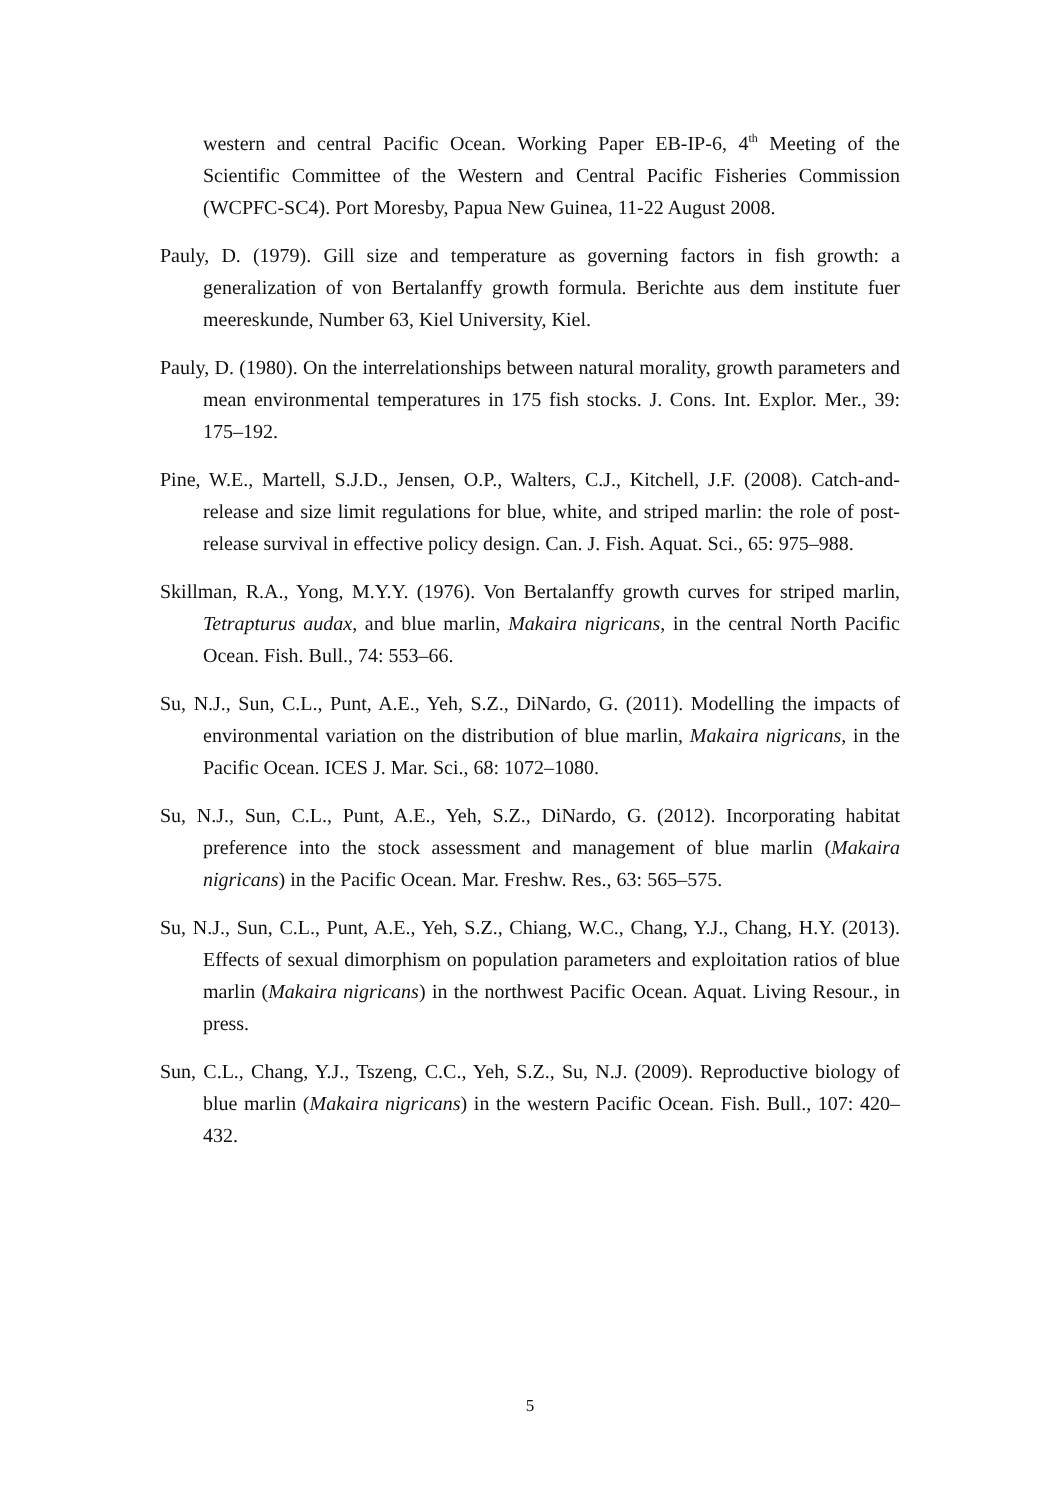western and central Pacific Ocean. Working Paper EB-IP-6, 4<sup>th</sup> Meeting of the Scientific Committee of the Western and Central Pacific Fisheries Commission (WCPFC-SC4). Port Moresby, Papua New Guinea, 11-22 August 2008.
Pauly, D. (1979). Gill size and temperature as governing factors in fish growth: a generalization of von Bertalanffy growth formula. Berichte aus dem institute fuer meereskunde, Number 63, Kiel University, Kiel.
Pauly, D. (1980). On the interrelationships between natural morality, growth parameters and mean environmental temperatures in 175 fish stocks. J. Cons. Int. Explor. Mer., 39: 175–192.
Pine, W.E., Martell, S.J.D., Jensen, O.P., Walters, C.J., Kitchell, J.F. (2008). Catch-and-release and size limit regulations for blue, white, and striped marlin: the role of post-release survival in effective policy design. Can. J. Fish. Aquat. Sci., 65: 975–988.
Skillman, R.A., Yong, M.Y.Y. (1976). Von Bertalanffy growth curves for striped marlin, Tetrapturus audax, and blue marlin, Makaira nigricans, in the central North Pacific Ocean. Fish. Bull., 74: 553–66.
Su, N.J., Sun, C.L., Punt, A.E., Yeh, S.Z., DiNardo, G. (2011). Modelling the impacts of environmental variation on the distribution of blue marlin, Makaira nigricans, in the Pacific Ocean. ICES J. Mar. Sci., 68: 1072–1080.
Su, N.J., Sun, C.L., Punt, A.E., Yeh, S.Z., DiNardo, G. (2012). Incorporating habitat preference into the stock assessment and management of blue marlin (Makaira nigricans) in the Pacific Ocean. Mar. Freshw. Res., 63: 565–575.
Su, N.J., Sun, C.L., Punt, A.E., Yeh, S.Z., Chiang, W.C., Chang, Y.J., Chang, H.Y. (2013). Effects of sexual dimorphism on population parameters and exploitation ratios of blue marlin (Makaira nigricans) in the northwest Pacific Ocean. Aquat. Living Resour., in press.
Sun, C.L., Chang, Y.J., Tszeng, C.C., Yeh, S.Z., Su, N.J. (2009). Reproductive biology of blue marlin (Makaira nigricans) in the western Pacific Ocean. Fish. Bull., 107: 420–432.
5